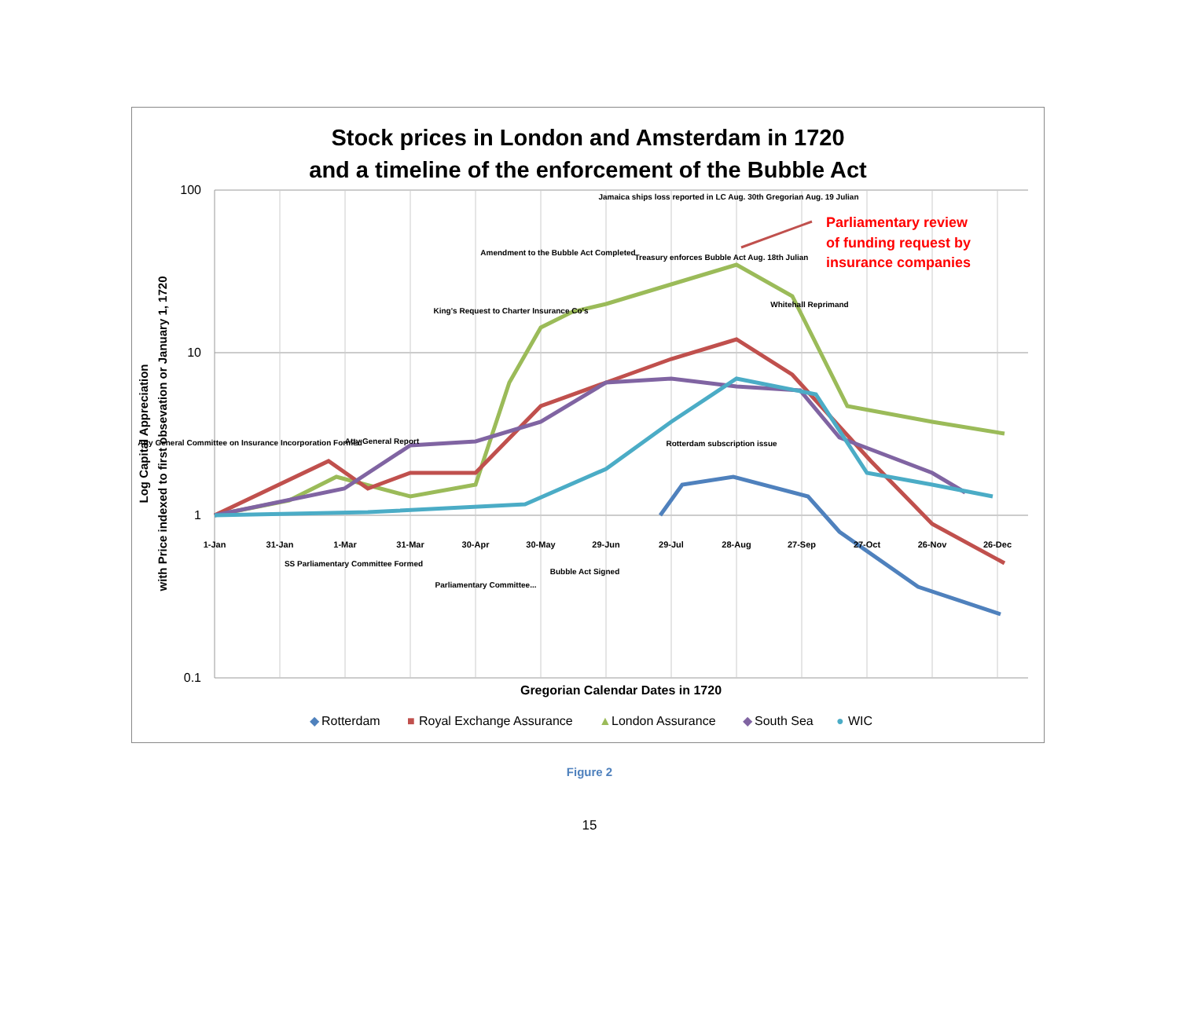Stock prices in London and Amsterdam in 1720
and a timeline of the enforcement of the Bubble Act
100
10
1
0.1
Log Capital Appreciation
with Price indexed to first obsevation or January 1, 1720
Parliamentary review
of funding request by
insurance companies
Atty General Committee on Insurance Incorporation Formed
Atty General Report
SS Parliamentary Committee Formed
Parliamentary Committee...
King's Request to Charter Insurance Co's
Amendment to the Bubble Act Completed
Bubble Act Signed
Jamaica ships loss reported in LC Aug. 30th Gregorian Aug. 19 Julian
Treasury enforces Bubble Act Aug. 18th Julian
Whitehall Reprimand
Rotterdam subscription issue
1-Jan
31-Jan
1-Mar
31-Mar
30-Apr
30-May
29-Jun
29-Jul
28-Aug
27-Sep
27-Oct
26-Nov
26-Dec
Gregorian Calendar Dates in 1720
◆
Rotterdam
■
Royal Exchange Assurance
▲
London Assurance
◆
South Sea
●
WIC
Figure 2
15